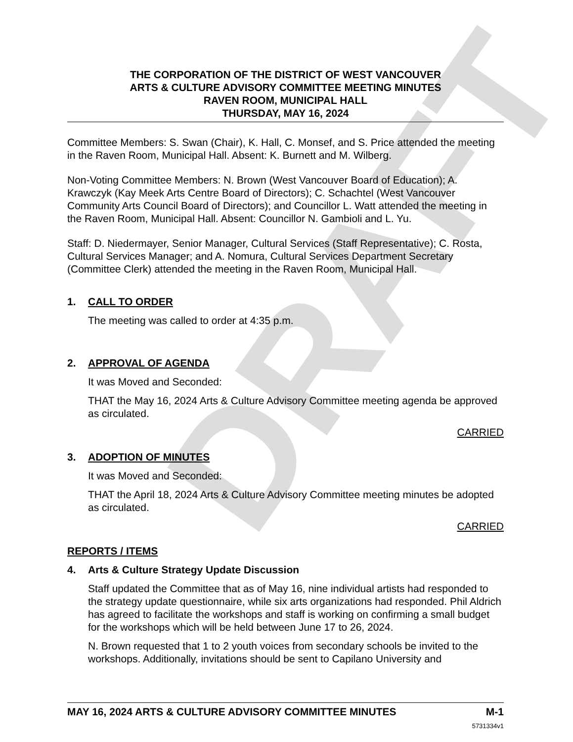DRAFT
THE CORPORATION OF THE DISTRICT OF WEST VANCOUVER
ARTS & CULTURE ADVISORY COMMITTEE MEETING MINUTES
RAVEN ROOM, MUNICIPAL HALL
THURSDAY, MAY 16, 2024
Committee Members: S. Swan (Chair), K. Hall, C. Monsef, and S. Price attended the meeting in the Raven Room, Municipal Hall. Absent: K. Burnett and M. Wilberg.
Non-Voting Committee Members: N. Brown (West Vancouver Board of Education); A. Krawczyk (Kay Meek Arts Centre Board of Directors); C. Schachtel (West Vancouver Community Arts Council Board of Directors); and Councillor L. Watt attended the meeting in the Raven Room, Municipal Hall. Absent: Councillor N. Gambioli and L. Yu.
Staff: D. Niedermayer, Senior Manager, Cultural Services (Staff Representative); C. Rosta, Cultural Services Manager; and A. Nomura, Cultural Services Department Secretary (Committee Clerk) attended the meeting in the Raven Room, Municipal Hall.
1. CALL TO ORDER
The meeting was called to order at 4:35 p.m.
2. APPROVAL OF AGENDA
It was Moved and Seconded:
THAT the May 16, 2024 Arts & Culture Advisory Committee meeting agenda be approved as circulated.
CARRIED
3. ADOPTION OF MINUTES
It was Moved and Seconded:
THAT the April 18, 2024 Arts & Culture Advisory Committee meeting minutes be adopted as circulated.
CARRIED
REPORTS / ITEMS
4. Arts & Culture Strategy Update Discussion
Staff updated the Committee that as of May 16, nine individual artists had responded to the strategy update questionnaire, while six arts organizations had responded. Phil Aldrich has agreed to facilitate the workshops and staff is working on confirming a small budget for the workshops which will be held between June 17 to 26, 2024.
N. Brown requested that 1 to 2 youth voices from secondary schools be invited to the workshops. Additionally, invitations should be sent to Capilano University and
MAY 16, 2024 ARTS & CULTURE ADVISORY COMMITTEE MINUTES M-1
5731334v1